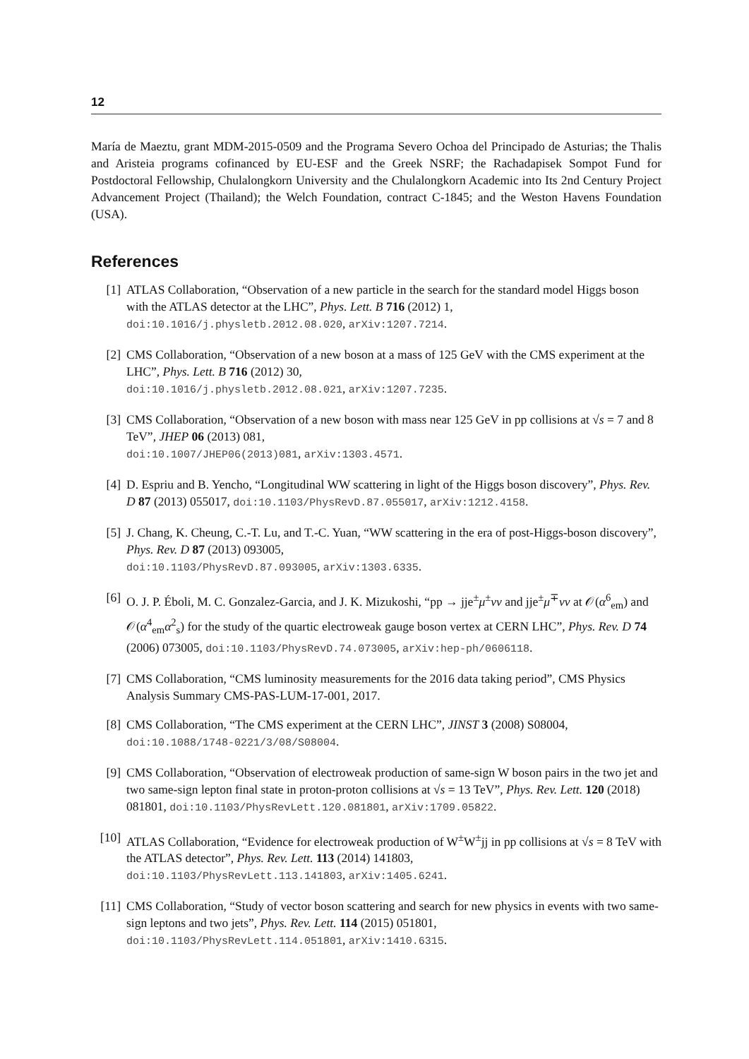12
María de Maeztu, grant MDM-2015-0509 and the Programa Severo Ochoa del Principado de Asturias; the Thalis and Aristeia programs cofinanced by EU-ESF and the Greek NSRF; the Rachadapisek Sompot Fund for Postdoctoral Fellowship, Chulalongkorn University and the Chulalongkorn Academic into Its 2nd Century Project Advancement Project (Thailand); the Welch Foundation, contract C-1845; and the Weston Havens Foundation (USA).
References
[1] ATLAS Collaboration, “Observation of a new particle in the search for the standard model Higgs boson with the ATLAS detector at the LHC”, Phys. Lett. B 716 (2012) 1,
doi:10.1016/j.physletb.2012.08.020, arXiv:1207.7214.
[2] CMS Collaboration, “Observation of a new boson at a mass of 125 GeV with the CMS experiment at the LHC”, Phys. Lett. B 716 (2012) 30,
doi:10.1016/j.physletb.2012.08.021, arXiv:1207.7235.
[3] CMS Collaboration, “Observation of a new boson with mass near 125 GeV in pp collisions at √s = 7 and 8 TeV”, JHEP 06 (2013) 081,
doi:10.1007/JHEP06(2013)081, arXiv:1303.4571.
[4] D. Espriu and B. Yencho, “Longitudinal WW scattering in light of the Higgs boson discovery”, Phys. Rev. D 87 (2013) 055017, doi:10.1103/PhysRevD.87.055017, arXiv:1212.4158.
[5] J. Chang, K. Cheung, C.-T. Lu, and T.-C. Yuan, “WW scattering in the era of post-Higgs-boson discovery”, Phys. Rev. D 87 (2013) 093005,
doi:10.1103/PhysRevD.87.093005, arXiv:1303.6335.
[6] O. J. P. Éboli, M. C. Gonzalez-Garcia, and J. K. Mizukoshi, “pp → jje<sup>±</sup>μ<sup>±</sup>νν and jje<sup>±</sup>μ<sup>∓</sup>νν at 𝒪(α<sup>6</sup><sub>em</sub>) and 𝒪(α<sup>4</sup><sub>em</sub>α<sup>2</sup><sub>s</sub>) for the study of the quartic electroweak gauge boson vertex at CERN LHC”, Phys. Rev. D 74 (2006) 073005, doi:10.1103/PhysRevD.74.073005, arXiv:hep-ph/0606118.
[7] CMS Collaboration, “CMS luminosity measurements for the 2016 data taking period”, CMS Physics Analysis Summary CMS-PAS-LUM-17-001, 2017.
[8] CMS Collaboration, “The CMS experiment at the CERN LHC”, JINST 3 (2008) S08004,
doi:10.1088/1748-0221/3/08/S08004.
[9] CMS Collaboration, “Observation of electroweak production of same-sign W boson pairs in the two jet and two same-sign lepton final state in proton-proton collisions at √s = 13 TeV”, Phys. Rev. Lett. 120 (2018) 081801, doi:10.1103/PhysRevLett.120.081801, arXiv:1709.05822.
[10] ATLAS Collaboration, “Evidence for electroweak production of W<sup>±</sup>W<sup>±</sup>jj in pp collisions at √s = 8 TeV with the ATLAS detector”, Phys. Rev. Lett. 113 (2014) 141803,
doi:10.1103/PhysRevLett.113.141803, arXiv:1405.6241.
[11] CMS Collaboration, “Study of vector boson scattering and search for new physics in events with two same-sign leptons and two jets”, Phys. Rev. Lett. 114 (2015) 051801,
doi:10.1103/PhysRevLett.114.051801, arXiv:1410.6315.